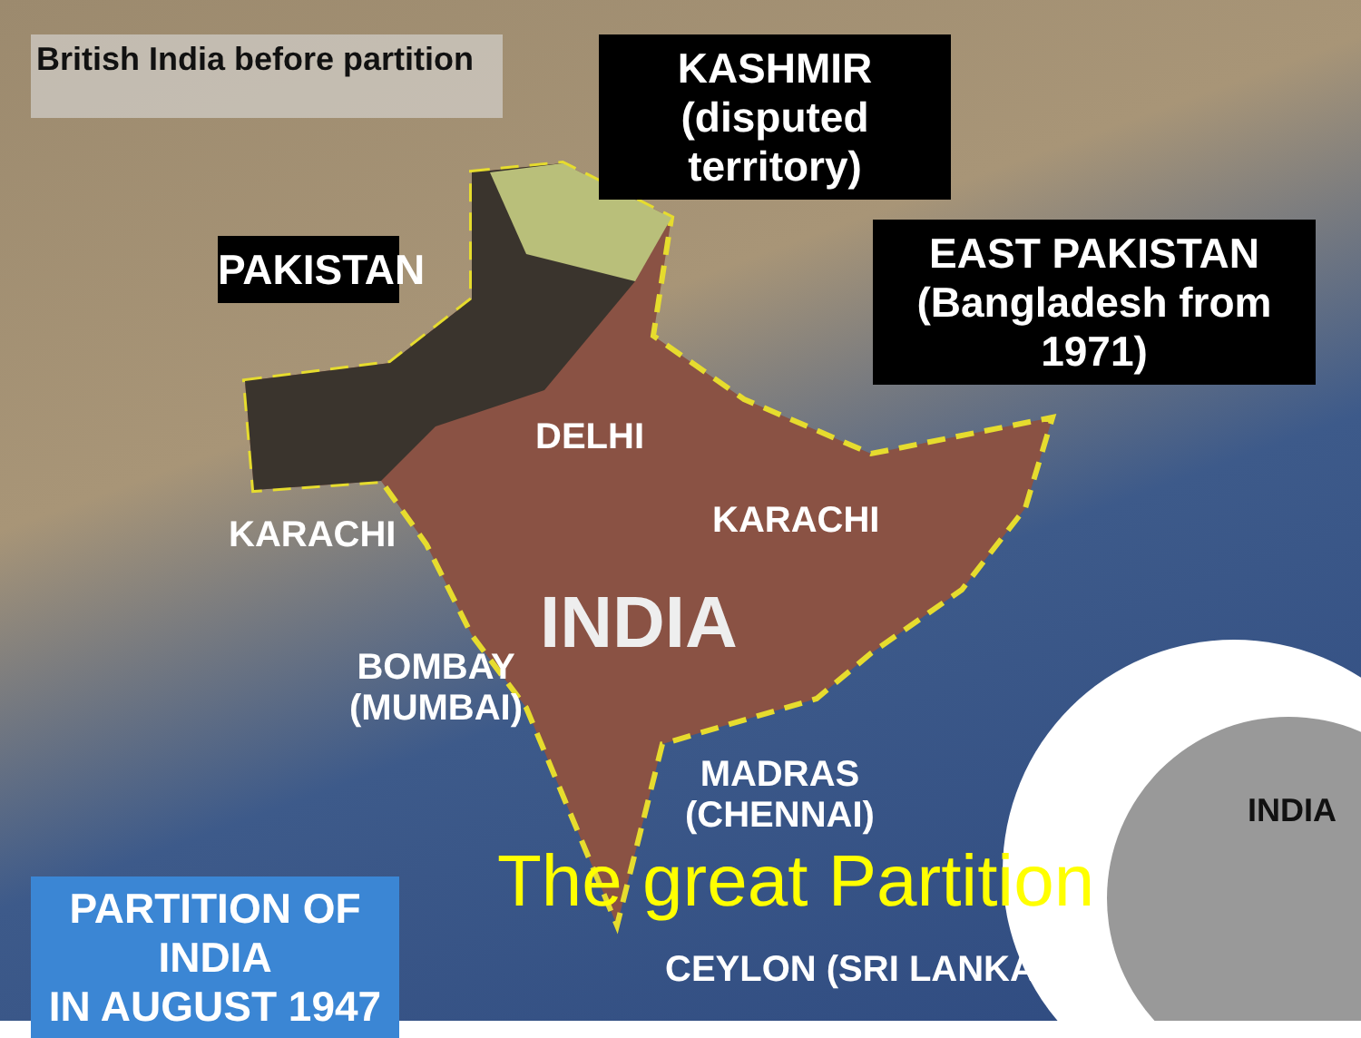British India before partition
KASHMIR
(disputed territory)
PAKISTAN
EAST PAKISTAN
(Bangladesh from 1971)
DELHI
KARACHI KARACHI
INDIA
BOMBAY
(MUMBAI)
MADRAS
(CHENNAI)
INDIA
The great Partition
PARTITION OF INDIA
IN AUGUST 1947
CEYLON (SRI LANKA)